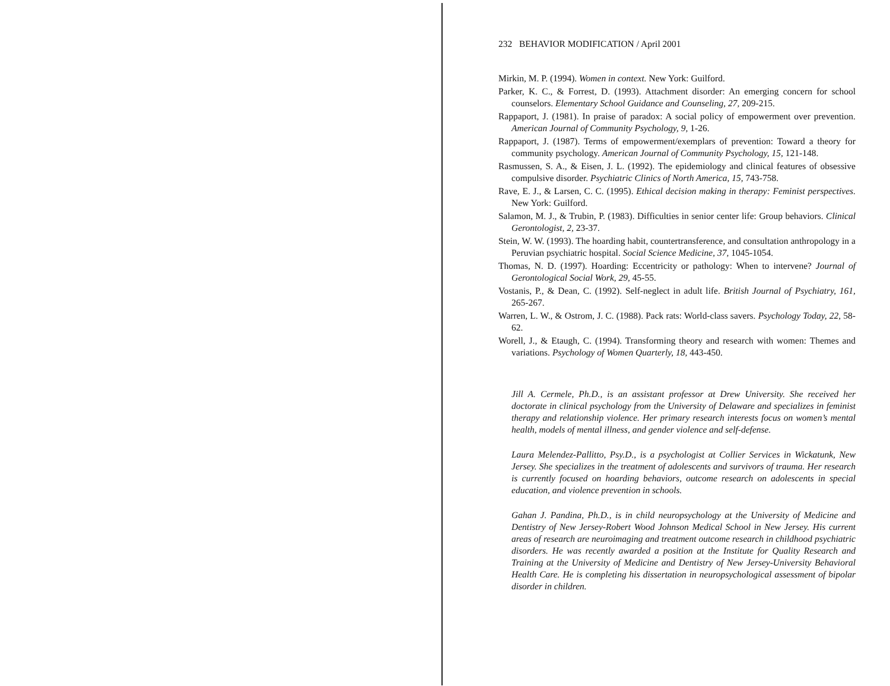232 BEHAVIOR MODIFICATION / April 2001
Mirkin, M. P. (1994). Women in context. New York: Guilford.
Parker, K. C., & Forrest, D. (1993). Attachment disorder: An emerging concern for school counselors. Elementary School Guidance and Counseling, 27, 209-215.
Rappaport, J. (1981). In praise of paradox: A social policy of empowerment over prevention. American Journal of Community Psychology, 9, 1-26.
Rappaport, J. (1987). Terms of empowerment/exemplars of prevention: Toward a theory for community psychology. American Journal of Community Psychology, 15, 121-148.
Rasmussen, S. A., & Eisen, J. L. (1992). The epidemiology and clinical features of obsessive compulsive disorder. Psychiatric Clinics of North America, 15, 743-758.
Rave, E. J., & Larsen, C. C. (1995). Ethical decision making in therapy: Feminist perspectives. New York: Guilford.
Salamon, M. J., & Trubin, P. (1983). Difficulties in senior center life: Group behaviors. Clinical Gerontologist, 2, 23-37.
Stein, W. W. (1993). The hoarding habit, countertransference, and consultation anthropology in a Peruvian psychiatric hospital. Social Science Medicine, 37, 1045-1054.
Thomas, N. D. (1997). Hoarding: Eccentricity or pathology: When to intervene? Journal of Gerontological Social Work, 29, 45-55.
Vostanis, P., & Dean, C. (1992). Self-neglect in adult life. British Journal of Psychiatry, 161, 265-267.
Warren, L. W., & Ostrom, J. C. (1988). Pack rats: World-class savers. Psychology Today, 22, 58-62.
Worell, J., & Etaugh, C. (1994). Transforming theory and research with women: Themes and variations. Psychology of Women Quarterly, 18, 443-450.
Jill A. Cermele, Ph.D., is an assistant professor at Drew University. She received her doctorate in clinical psychology from the University of Delaware and specializes in feminist therapy and relationship violence. Her primary research interests focus on women’s mental health, models of mental illness, and gender violence and self-defense.
Laura Melendez-Pallitto, Psy.D., is a psychologist at Collier Services in Wickatunk, New Jersey. She specializes in the treatment of adolescents and survivors of trauma. Her research is currently focused on hoarding behaviors, outcome research on adolescents in special education, and violence prevention in schools.
Gahan J. Pandina, Ph.D., is in child neuropsychology at the University of Medicine and Dentistry of New Jersey-Robert Wood Johnson Medical School in New Jersey. His current areas of research are neuroimaging and treatment outcome research in childhood psychiatric disorders. He was recently awarded a position at the Institute for Quality Research and Training at the University of Medicine and Dentistry of New Jersey-University Behavioral Health Care. He is completing his dissertation in neuropsychological assessment of bipolar disorder in children.